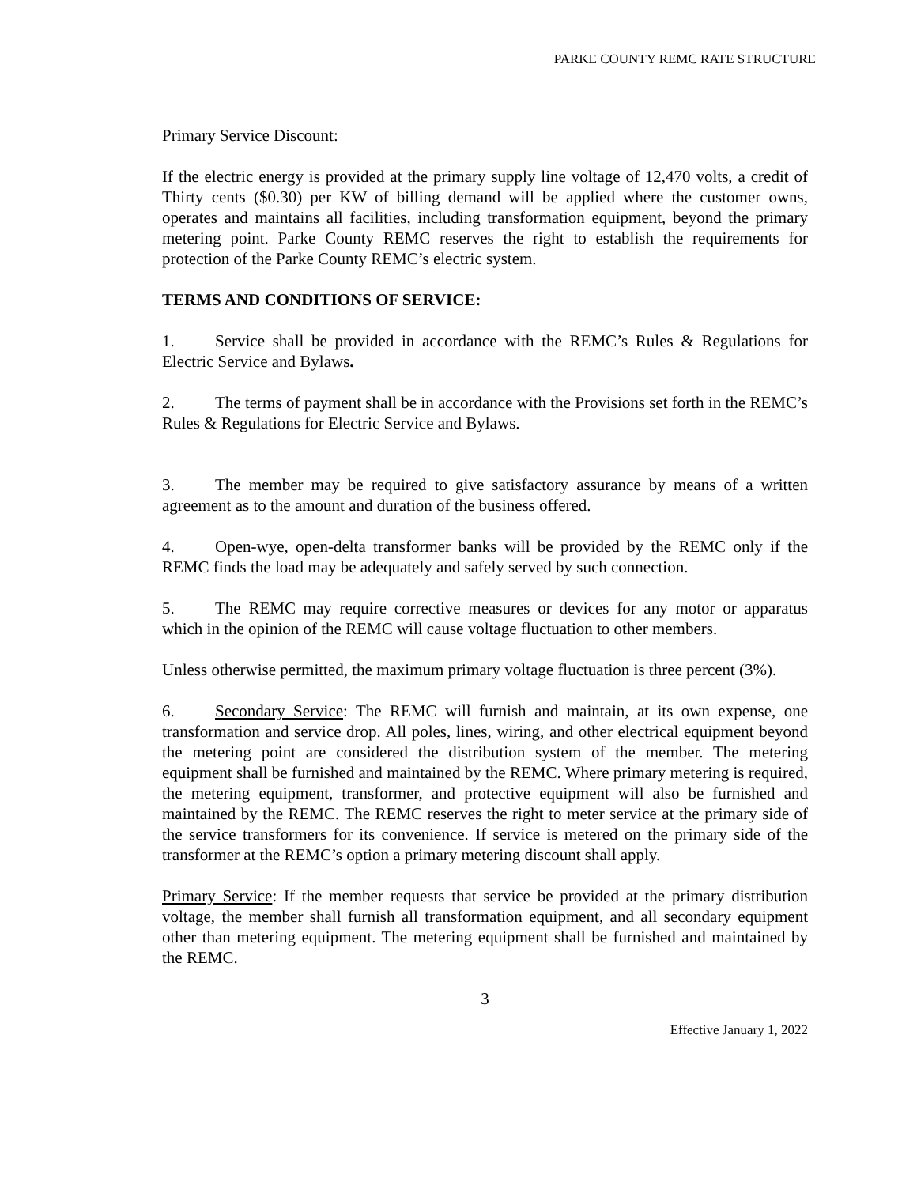PARKE COUNTY REMC RATE STRUCTURE
Primary Service Discount:
If the electric energy is provided at the primary supply line voltage of 12,470 volts, a credit of Thirty cents ($0.30) per KW of billing demand will be applied where the customer owns, operates and maintains all facilities, including transformation equipment, beyond the primary metering point. Parke County REMC reserves the right to establish the requirements for protection of the Parke County REMC’s electric system.
TERMS AND CONDITIONS OF SERVICE:
1. Service shall be provided in accordance with the REMC’s Rules & Regulations for Electric Service and Bylaws.
2. The terms of payment shall be in accordance with the Provisions set forth in the REMC’s Rules & Regulations for Electric Service and Bylaws.
3. The member may be required to give satisfactory assurance by means of a written agreement as to the amount and duration of the business offered.
4. Open-wye, open-delta transformer banks will be provided by the REMC only if the REMC finds the load may be adequately and safely served by such connection.
5. The REMC may require corrective measures or devices for any motor or apparatus which in the opinion of the REMC will cause voltage fluctuation to other members.
Unless otherwise permitted, the maximum primary voltage fluctuation is three percent (3%).
6. Secondary Service: The REMC will furnish and maintain, at its own expense, one transformation and service drop. All poles, lines, wiring, and other electrical equipment beyond the metering point are considered the distribution system of the member. The metering equipment shall be furnished and maintained by the REMC. Where primary metering is required, the metering equipment, transformer, and protective equipment will also be furnished and maintained by the REMC. The REMC reserves the right to meter service at the primary side of the service transformers for its convenience. If service is metered on the primary side of the transformer at the REMC’s option a primary metering discount shall apply.
Primary Service: If the member requests that service be provided at the primary distribution voltage, the member shall furnish all transformation equipment, and all secondary equipment other than metering equipment. The metering equipment shall be furnished and maintained by the REMC.
3
Effective January 1, 2022